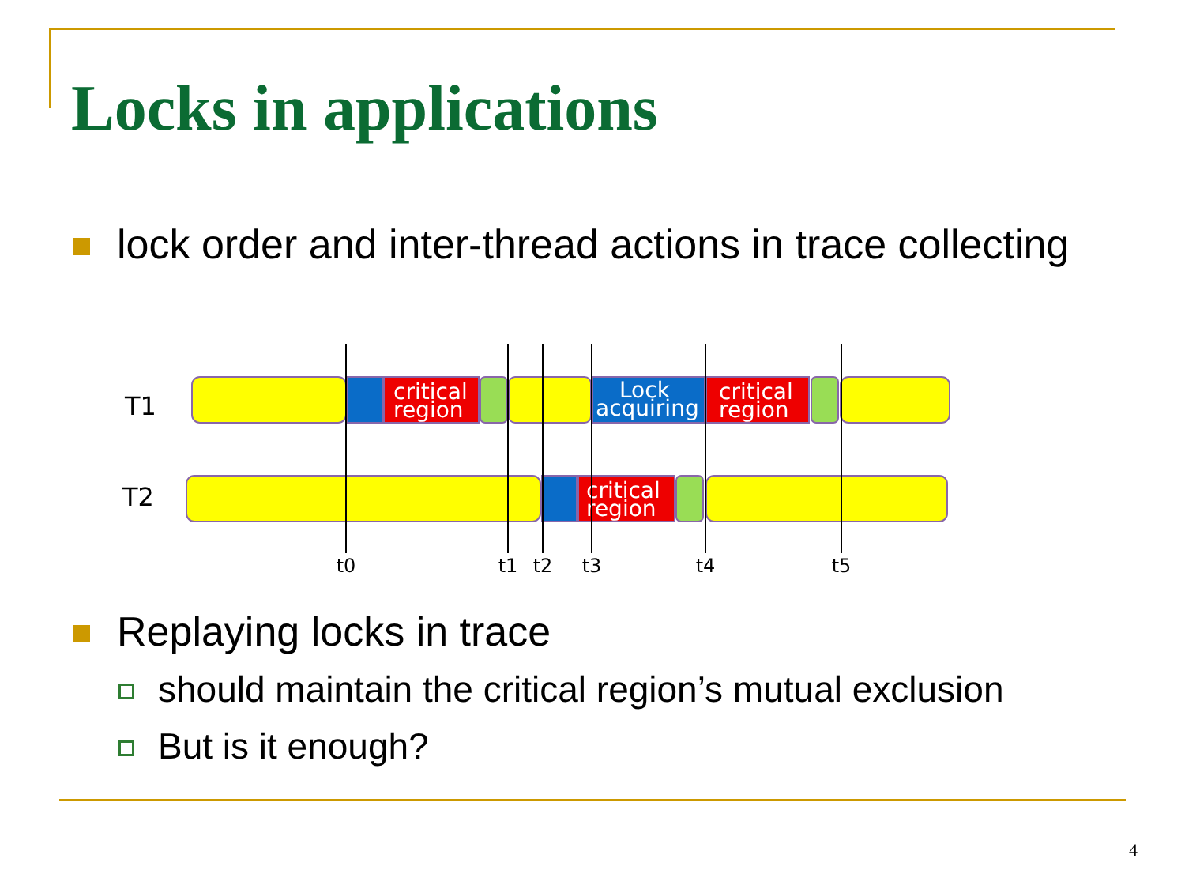Locks in applications
lock order and inter-thread actions in trace collecting
T1
T2
critical
region
Lock
acquiring
critical
region
critical
region
t0
t1
t2
t3
t4
t5
Replaying locks in trace
should maintain the critical region’s mutual exclusion
But is it enough?
4